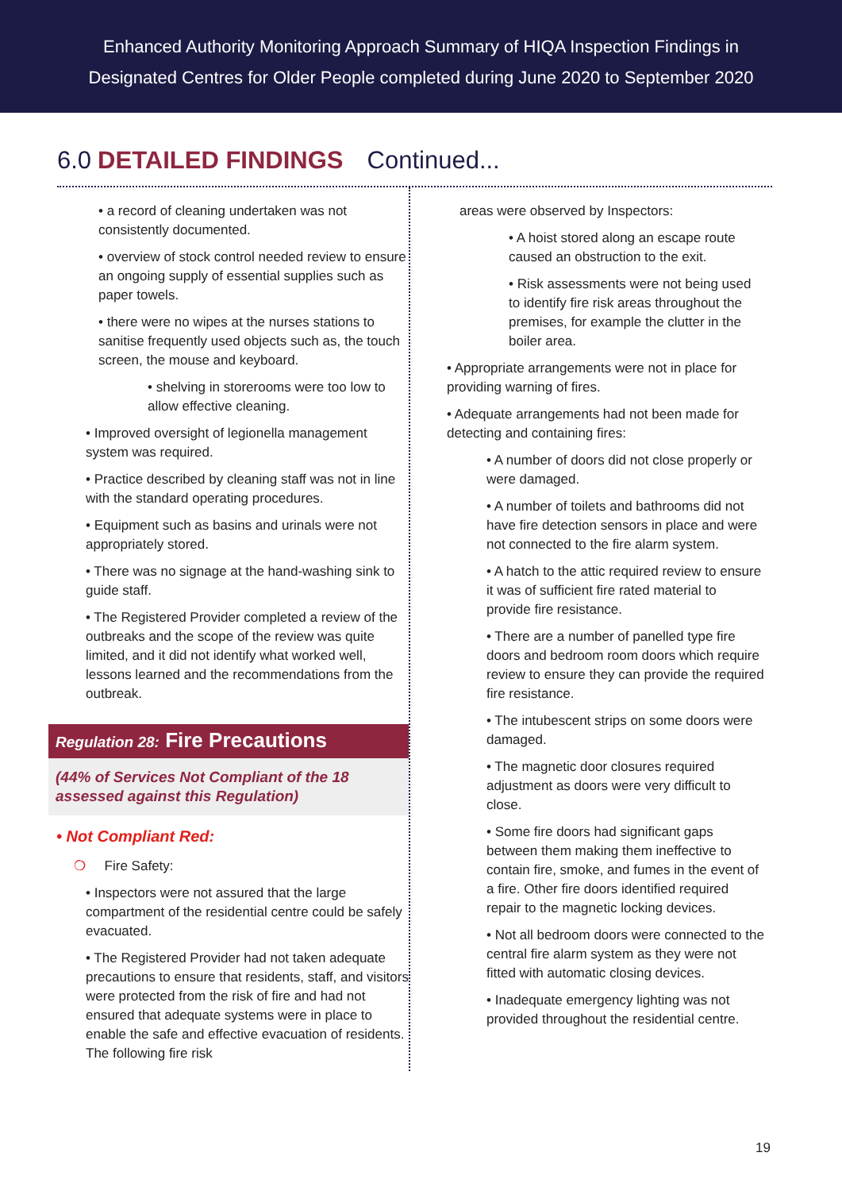Enhanced Authority Monitoring Approach Summary of HIQA Inspection Findings in
Designated Centres for Older People completed during June 2020 to September 2020
6.0 DETAILED FINDINGS Continued...
• a record of cleaning undertaken was not consistently documented.
• overview of stock control needed review to ensure an ongoing supply of essential supplies such as paper towels.
• there were no wipes at the nurses stations to sanitise frequently used objects such as, the touch screen, the mouse and keyboard.
• shelving in storerooms were too low to allow effective cleaning.
• Improved oversight of legionella management system was required.
• Practice described by cleaning staff was not in line with the standard operating procedures.
• Equipment such as basins and urinals were not appropriately stored.
• There was no signage at the hand-washing sink to guide staff.
• The Registered Provider completed a review of the outbreaks and the scope of the review was quite limited, and it did not identify what worked well, lessons learned and the recommendations from the outbreak.
Regulation 28: Fire Precautions
(44% of Services Not Compliant of the 18 assessed against this Regulation)
• Not Compliant Red:
❍ Fire Safety:
• Inspectors were not assured that the large compartment of the residential centre could be safely evacuated.
• The Registered Provider had not taken adequate precautions to ensure that residents, staff, and visitors were protected from the risk of fire and had not ensured that adequate systems were in place to enable the safe and effective evacuation of residents. The following fire risk
areas were observed by Inspectors:
• A hoist stored along an escape route caused an obstruction to the exit.
• Risk assessments were not being used to identify fire risk areas throughout the premises, for example the clutter in the boiler area.
• Appropriate arrangements were not in place for providing warning of fires.
• Adequate arrangements had not been made for detecting and containing fires:
• A number of doors did not close properly or were damaged.
• A number of toilets and bathrooms did not have fire detection sensors in place and were not connected to the fire alarm system.
• A hatch to the attic required review to ensure it was of sufficient fire rated material to provide fire resistance.
• There are a number of panelled type fire doors and bedroom room doors which require review to ensure they can provide the required fire resistance.
• The intubescent strips on some doors were damaged.
• The magnetic door closures required adjustment as doors were very difficult to close.
• Some fire doors had significant gaps between them making them ineffective to contain fire, smoke, and fumes in the event of a fire. Other fire doors identified required repair to the magnetic locking devices.
• Not all bedroom doors were connected to the central fire alarm system as they were not fitted with automatic closing devices.
• Inadequate emergency lighting was not provided throughout the residential centre.
19